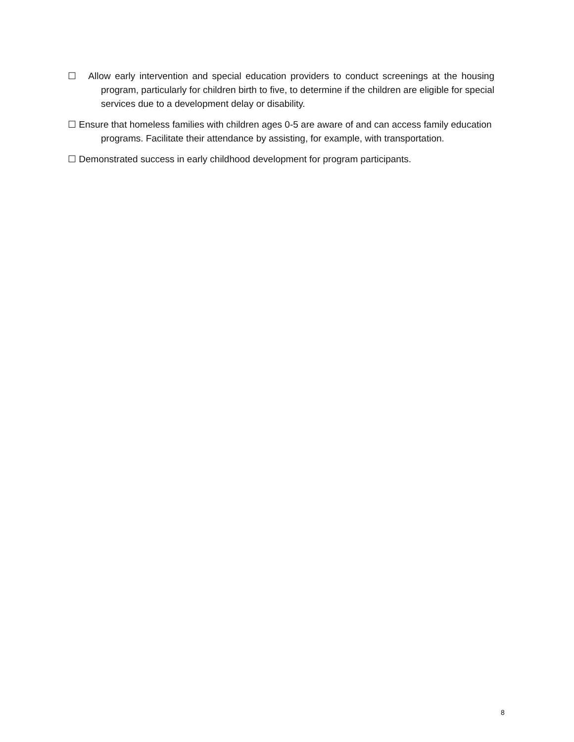☐ Allow early intervention and special education providers to conduct screenings at the housing program, particularly for children birth to five, to determine if the children are eligible for special services due to a development delay or disability.
☐ Ensure that homeless families with children ages 0-5 are aware of and can access family education programs. Facilitate their attendance by assisting, for example, with transportation.
☐ Demonstrated success in early childhood development for program participants.
8